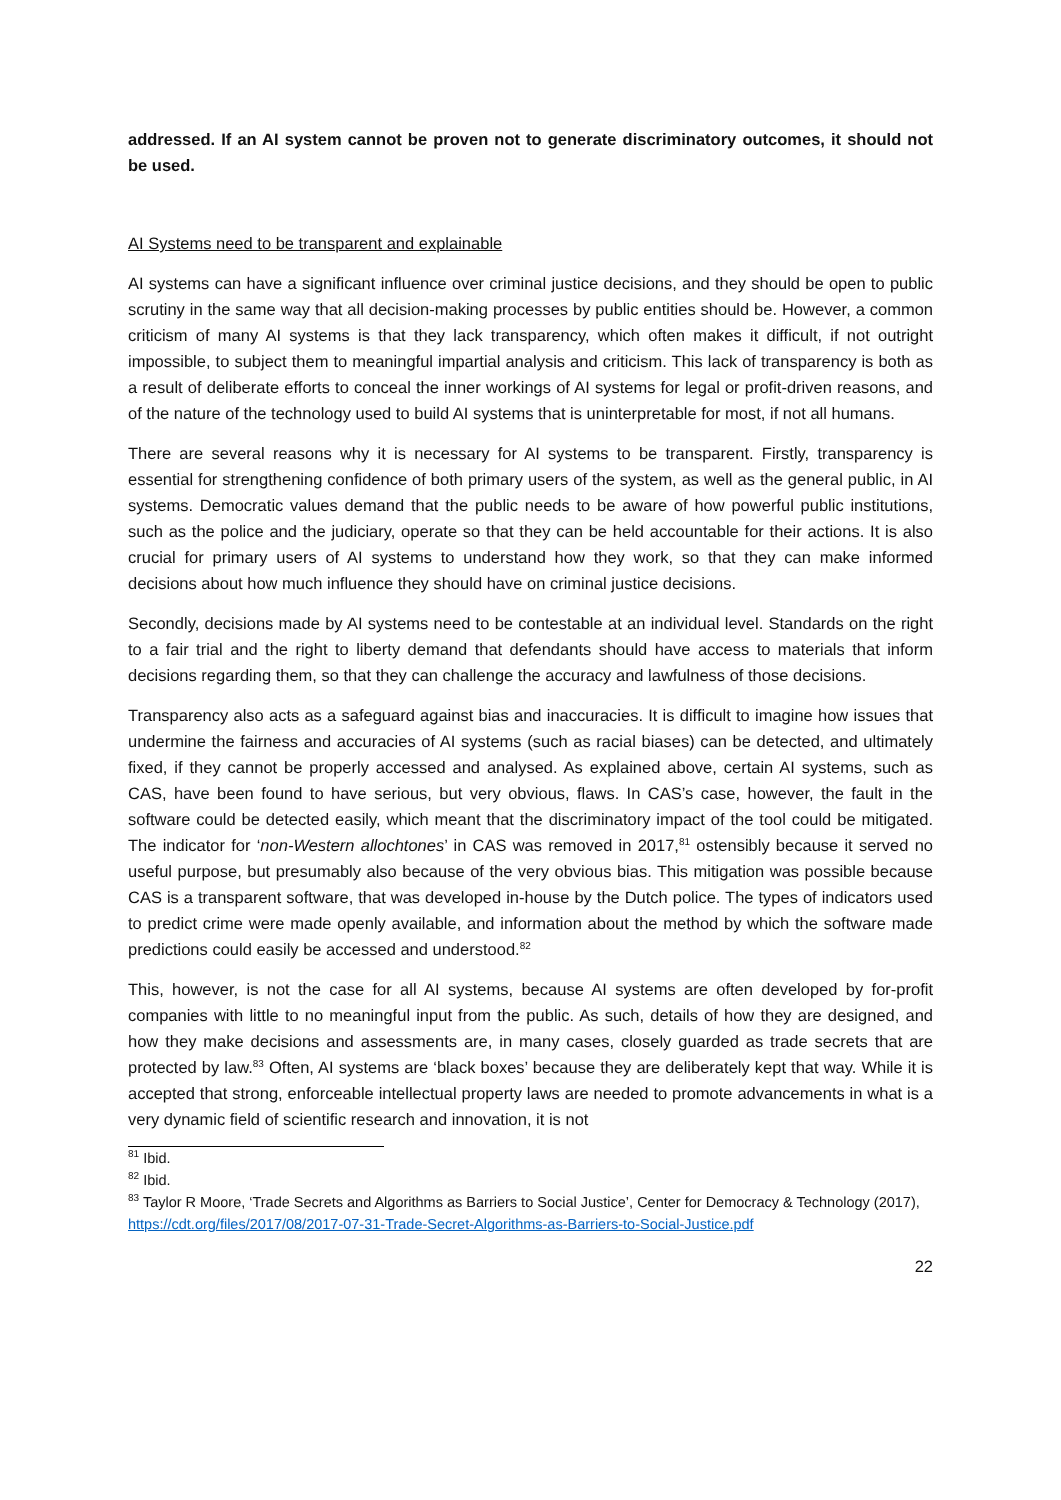addressed. If an AI system cannot be proven not to generate discriminatory outcomes, it should not be used.
AI Systems need to be transparent and explainable
AI systems can have a significant influence over criminal justice decisions, and they should be open to public scrutiny in the same way that all decision-making processes by public entities should be. However, a common criticism of many AI systems is that they lack transparency, which often makes it difficult, if not outright impossible, to subject them to meaningful impartial analysis and criticism. This lack of transparency is both as a result of deliberate efforts to conceal the inner workings of AI systems for legal or profit-driven reasons, and of the nature of the technology used to build AI systems that is uninterpretable for most, if not all humans.
There are several reasons why it is necessary for AI systems to be transparent. Firstly, transparency is essential for strengthening confidence of both primary users of the system, as well as the general public, in AI systems. Democratic values demand that the public needs to be aware of how powerful public institutions, such as the police and the judiciary, operate so that they can be held accountable for their actions. It is also crucial for primary users of AI systems to understand how they work, so that they can make informed decisions about how much influence they should have on criminal justice decisions.
Secondly, decisions made by AI systems need to be contestable at an individual level. Standards on the right to a fair trial and the right to liberty demand that defendants should have access to materials that inform decisions regarding them, so that they can challenge the accuracy and lawfulness of those decisions.
Transparency also acts as a safeguard against bias and inaccuracies. It is difficult to imagine how issues that undermine the fairness and accuracies of AI systems (such as racial biases) can be detected, and ultimately fixed, if they cannot be properly accessed and analysed. As explained above, certain AI systems, such as CAS, have been found to have serious, but very obvious, flaws. In CAS’s case, however, the fault in the software could be detected easily, which meant that the discriminatory impact of the tool could be mitigated. The indicator for ‘non-Western allochtones’ in CAS was removed in 2017,<sup>81</sup> ostensibly because it served no useful purpose, but presumably also because of the very obvious bias. This mitigation was possible because CAS is a transparent software, that was developed in-house by the Dutch police. The types of indicators used to predict crime were made openly available, and information about the method by which the software made predictions could easily be accessed and understood.<sup>82</sup>
This, however, is not the case for all AI systems, because AI systems are often developed by for-profit companies with little to no meaningful input from the public. As such, details of how they are designed, and how they make decisions and assessments are, in many cases, closely guarded as trade secrets that are protected by law.<sup>83</sup> Often, AI systems are ‘black boxes’ because they are deliberately kept that way. While it is accepted that strong, enforceable intellectual property laws are needed to promote advancements in what is a very dynamic field of scientific research and innovation, it is not
<sup>81</sup> Ibid.
<sup>82</sup> Ibid.
<sup>83</sup> Taylor R Moore, ‘Trade Secrets and Algorithms as Barriers to Social Justice’, Center for Democracy & Technology (2017), https://cdt.org/files/2017/08/2017-07-31-Trade-Secret-Algorithms-as-Barriers-to-Social-Justice.pdf
22